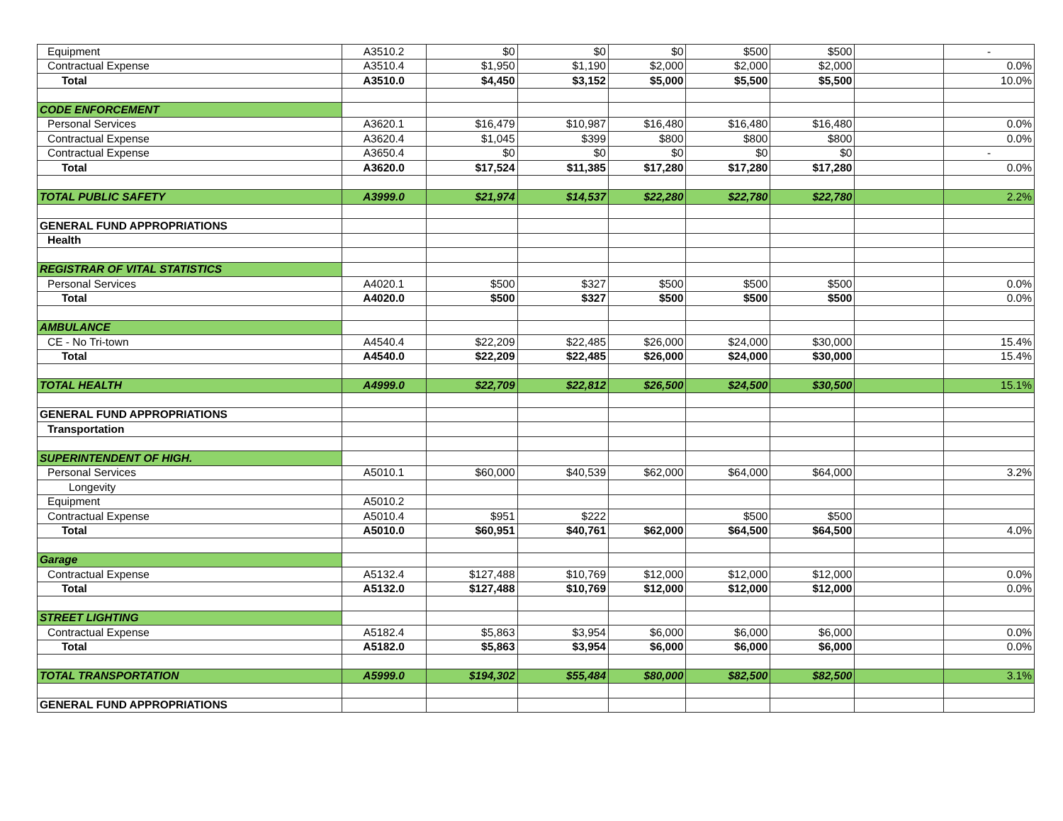| Equipment | A3510.2 | $0 | $0 | $0 | $500 | $500 | | - |
| Contractual Expense | A3510.4 | $1,950 | $1,190 | $2,000 | $2,000 | $2,000 | | 0.0% |
| Total | A3510.0 | $4,450 | $3,152 | $5,000 | $5,500 | $5,500 | | 10.0% |
| CODE ENFORCEMENT | | | | | | | | |
| Personal Services | A3620.1 | $16,479 | $10,987 | $16,480 | $16,480 | $16,480 | | 0.0% |
| Contractual Expense | A3620.4 | $1,045 | $399 | $800 | $800 | $800 | | 0.0% |
| Contractual Expense | A3650.4 | $0 | $0 | $0 | $0 | $0 | | - |
| Total | A3620.0 | $17,524 | $11,385 | $17,280 | $17,280 | $17,280 | | 0.0% |
| TOTAL PUBLIC SAFETY | A3999.0 | $21,974 | $14,537 | $22,280 | $22,780 | $22,780 | | 2.2% |
| GENERAL FUND APPROPRIATIONS | | | | | | | | |
| Health | | | | | | | | |
| REGISTRAR OF VITAL STATISTICS | | | | | | | | |
| Personal Services | A4020.1 | $500 | $327 | $500 | $500 | $500 | | 0.0% |
| Total | A4020.0 | $500 | $327 | $500 | $500 | $500 | | 0.0% |
| AMBULANCE | | | | | | | | |
| CE - No Tri-town | A4540.4 | $22,209 | $22,485 | $26,000 | $24,000 | $30,000 | | 15.4% |
| Total | A4540.0 | $22,209 | $22,485 | $26,000 | $24,000 | $30,000 | | 15.4% |
| TOTAL HEALTH | A4999.0 | $22,709 | $22,812 | $26,500 | $24,500 | $30,500 | | 15.1% |
| GENERAL FUND APPROPRIATIONS | | | | | | | | |
| Transportation | | | | | | | | |
| SUPERINTENDENT OF HIGH. | | | | | | | | |
| Personal Services | A5010.1 | $60,000 | $40,539 | $62,000 | $64,000 | $64,000 | | 3.2% |
| Longevity | | | | | | | | |
| Equipment | A5010.2 | | | | | | | |
| Contractual Expense | A5010.4 | $951 | $222 | | $500 | $500 | | |
| Total | A5010.0 | $60,951 | $40,761 | $62,000 | $64,500 | $64,500 | | 4.0% |
| Garage | | | | | | | | |
| Contractual Expense | A5132.4 | $127,488 | $10,769 | $12,000 | $12,000 | $12,000 | | 0.0% |
| Total | A5132.0 | $127,488 | $10,769 | $12,000 | $12,000 | $12,000 | | 0.0% |
| STREET LIGHTING | | | | | | | | |
| Contractual Expense | A5182.4 | $5,863 | $3,954 | $6,000 | $6,000 | $6,000 | | 0.0% |
| Total | A5182.0 | $5,863 | $3,954 | $6,000 | $6,000 | $6,000 | | 0.0% |
| TOTAL TRANSPORTATION | A5999.0 | $194,302 | $55,484 | $80,000 | $82,500 | $82,500 | | 3.1% |
| GENERAL FUND APPROPRIATIONS | | | | | | | | |